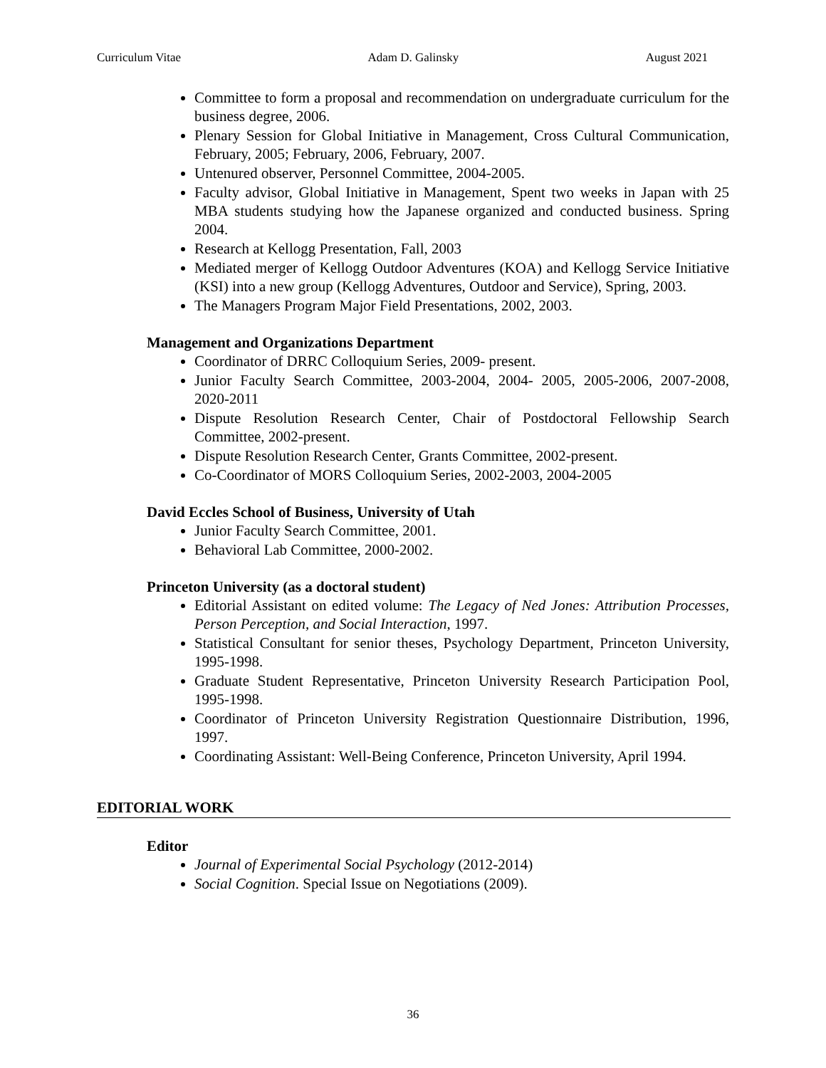Curriculum Vitae Adam D. Galinsky August 2021
Committee to form a proposal and recommendation on undergraduate curriculum for the business degree, 2006.
Plenary Session for Global Initiative in Management, Cross Cultural Communication, February, 2005; February, 2006, February, 2007.
Untenured observer, Personnel Committee, 2004-2005.
Faculty advisor, Global Initiative in Management, Spent two weeks in Japan with 25 MBA students studying how the Japanese organized and conducted business. Spring 2004.
Research at Kellogg Presentation, Fall, 2003
Mediated merger of Kellogg Outdoor Adventures (KOA) and Kellogg Service Initiative (KSI) into a new group (Kellogg Adventures, Outdoor and Service), Spring, 2003.
The Managers Program Major Field Presentations, 2002, 2003.
Management and Organizations Department
Coordinator of DRRC Colloquium Series, 2009- present.
Junior Faculty Search Committee, 2003-2004, 2004- 2005, 2005-2006, 2007-2008, 2020-2011
Dispute Resolution Research Center, Chair of Postdoctoral Fellowship Search Committee, 2002-present.
Dispute Resolution Research Center, Grants Committee, 2002-present.
Co-Coordinator of MORS Colloquium Series, 2002-2003, 2004-2005
David Eccles School of Business, University of Utah
Junior Faculty Search Committee, 2001.
Behavioral Lab Committee, 2000-2002.
Princeton University (as a doctoral student)
Editorial Assistant on edited volume: The Legacy of Ned Jones: Attribution Processes, Person Perception, and Social Interaction, 1997.
Statistical Consultant for senior theses, Psychology Department, Princeton University, 1995-1998.
Graduate Student Representative, Princeton University Research Participation Pool, 1995-1998.
Coordinator of Princeton University Registration Questionnaire Distribution, 1996, 1997.
Coordinating Assistant: Well-Being Conference, Princeton University, April 1994.
EDITORIAL WORK
Editor
Journal of Experimental Social Psychology (2012-2014)
Social Cognition. Special Issue on Negotiations (2009).
36